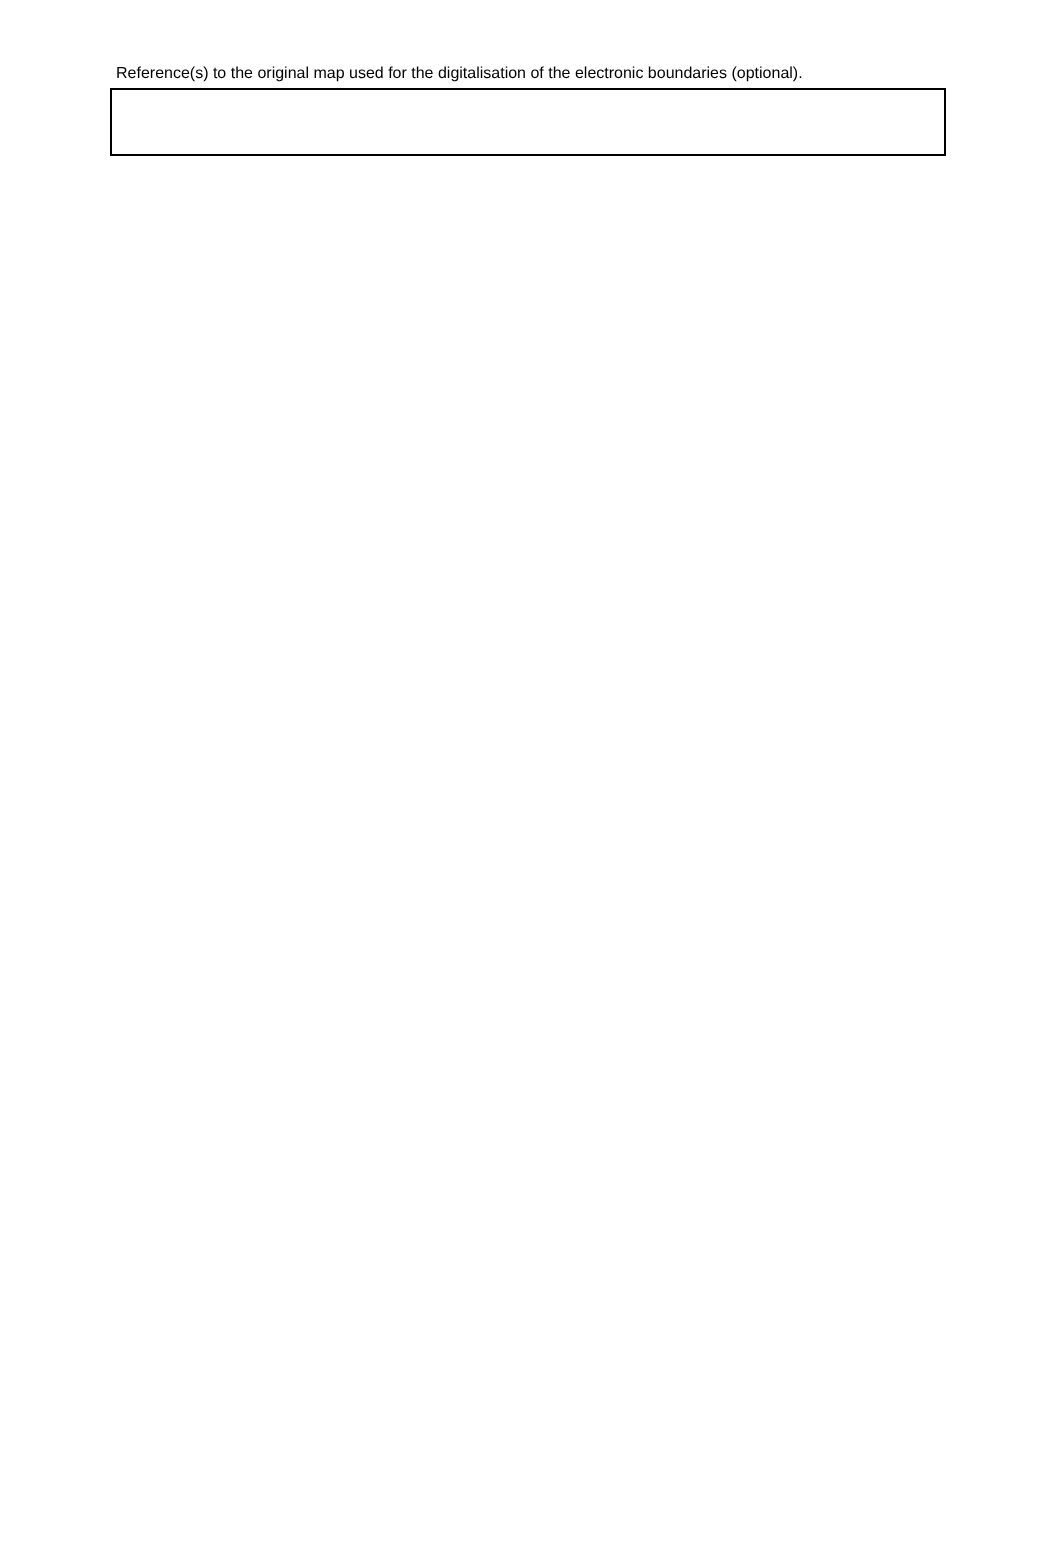Reference(s) to the original map used for the digitalisation of the electronic boundaries (optional).